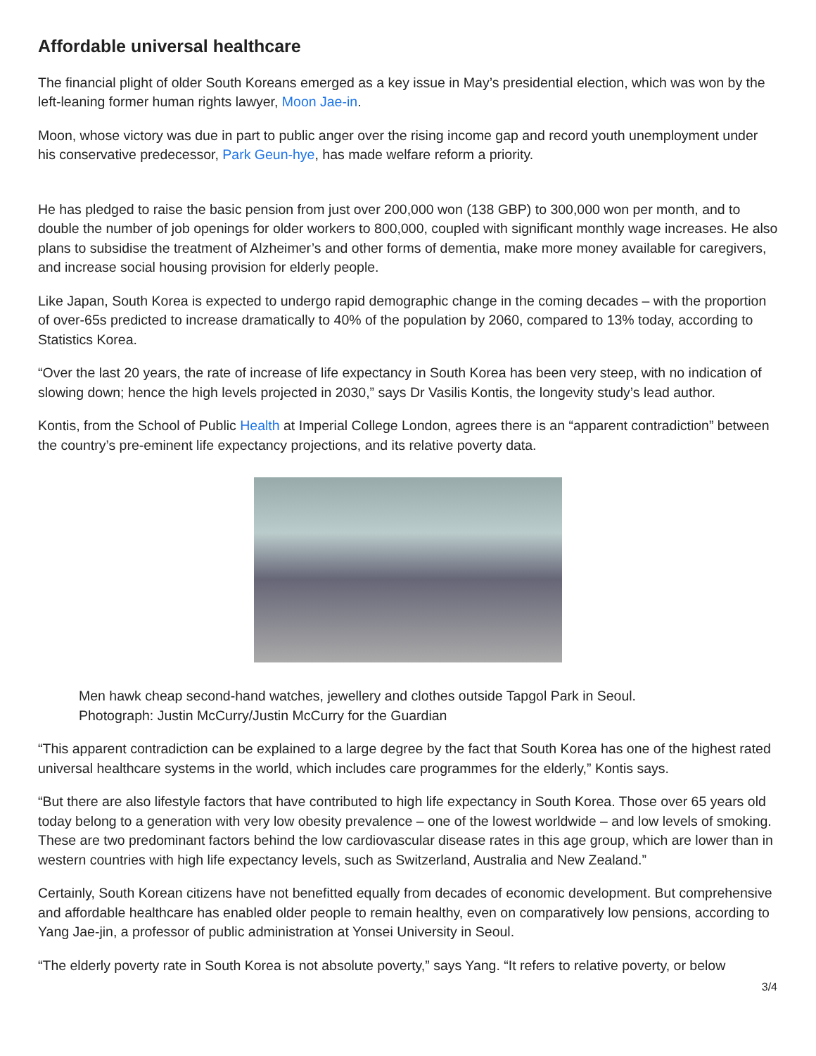Affordable universal healthcare
The financial plight of older South Koreans emerged as a key issue in May’s presidential election, which was won by the left-leaning former human rights lawyer, Moon Jae-in.
Moon, whose victory was due in part to public anger over the rising income gap and record youth unemployment under his conservative predecessor, Park Geun-hye, has made welfare reform a priority.
He has pledged to raise the basic pension from just over 200,000 won (138 GBP) to 300,000 won per month, and to double the number of job openings for older workers to 800,000, coupled with significant monthly wage increases. He also plans to subsidise the treatment of Alzheimer’s and other forms of dementia, make more money available for caregivers, and increase social housing provision for elderly people.
Like Japan, South Korea is expected to undergo rapid demographic change in the coming decades – with the proportion of over-65s predicted to increase dramatically to 40% of the population by 2060, compared to 13% today, according to Statistics Korea.
“Over the last 20 years, the rate of increase of life expectancy in South Korea has been very steep, with no indication of slowing down; hence the high levels projected in 2030,” says Dr Vasilis Kontis, the longevity study’s lead author.
Kontis, from the School of Public Health at Imperial College London, agrees there is an “apparent contradiction” between the country’s pre-eminent life expectancy projections, and its relative poverty data.
Men hawk cheap second-hand watches, jewellery and clothes outside Tapgol Park in Seoul.
Photograph: Justin McCurry/Justin McCurry for the Guardian
“This apparent contradiction can be explained to a large degree by the fact that South Korea has one of the highest rated universal healthcare systems in the world, which includes care programmes for the elderly,” Kontis says.
“But there are also lifestyle factors that have contributed to high life expectancy in South Korea. Those over 65 years old today belong to a generation with very low obesity prevalence – one of the lowest worldwide – and low levels of smoking. These are two predominant factors behind the low cardiovascular disease rates in this age group, which are lower than in western countries with high life expectancy levels, such as Switzerland, Australia and New Zealand.”
Certainly, South Korean citizens have not benefitted equally from decades of economic development. But comprehensive and affordable healthcare has enabled older people to remain healthy, even on comparatively low pensions, according to Yang Jae-jin, a professor of public administration at Yonsei University in Seoul.
“The elderly poverty rate in South Korea is not absolute poverty,” says Yang. “It refers to relative poverty, or below
3/4